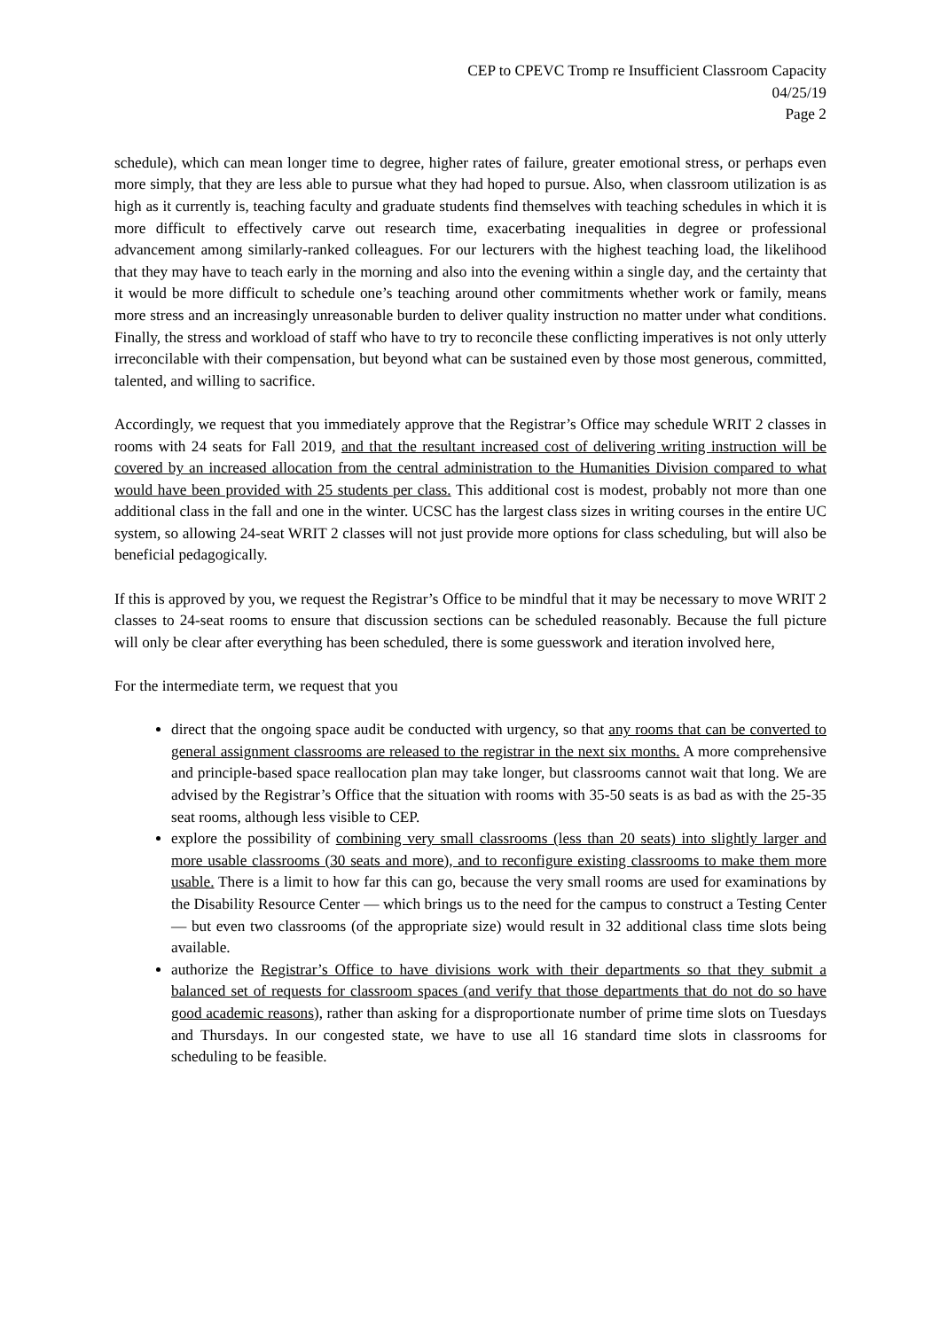CEP to CPEVC Tromp re Insufficient Classroom Capacity
04/25/19
Page 2
schedule), which can mean longer time to degree, higher rates of failure, greater emotional stress, or perhaps even more simply, that they are less able to pursue what they had hoped to pursue. Also, when classroom utilization is as high as it currently is, teaching faculty and graduate students find themselves with teaching schedules in which it is more difficult to effectively carve out research time, exacerbating inequalities in degree or professional advancement among similarly-ranked colleagues. For our lecturers with the highest teaching load, the likelihood that they may have to teach early in the morning and also into the evening within a single day, and the certainty that it would be more difficult to schedule one’s teaching around other commitments whether work or family, means more stress and an increasingly unreasonable burden to deliver quality instruction no matter under what conditions. Finally, the stress and workload of staff who have to try to reconcile these conflicting imperatives is not only utterly irreconcilable with their compensation, but beyond what can be sustained even by those most generous, committed, talented, and willing to sacrifice.
Accordingly, we request that you immediately approve that the Registrar’s Office may schedule WRIT 2 classes in rooms with 24 seats for Fall 2019, and that the resultant increased cost of delivering writing instruction will be covered by an increased allocation from the central administration to the Humanities Division compared to what would have been provided with 25 students per class. This additional cost is modest, probably not more than one additional class in the fall and one in the winter. UCSC has the largest class sizes in writing courses in the entire UC system, so allowing 24-seat WRIT 2 classes will not just provide more options for class scheduling, but will also be beneficial pedagogically.
If this is approved by you, we request the Registrar’s Office to be mindful that it may be necessary to move WRIT 2 classes to 24-seat rooms to ensure that discussion sections can be scheduled reasonably. Because the full picture will only be clear after everything has been scheduled, there is some guesswork and iteration involved here,
For the intermediate term, we request that you
direct that the ongoing space audit be conducted with urgency, so that any rooms that can be converted to general assignment classrooms are released to the registrar in the next six months. A more comprehensive and principle-based space reallocation plan may take longer, but classrooms cannot wait that long. We are advised by the Registrar’s Office that the situation with rooms with 35-50 seats is as bad as with the 25-35 seat rooms, although less visible to CEP.
explore the possibility of combining very small classrooms (less than 20 seats) into slightly larger and more usable classrooms (30 seats and more), and to reconfigure existing classrooms to make them more usable. There is a limit to how far this can go, because the very small rooms are used for examinations by the Disability Resource Center — which brings us to the need for the campus to construct a Testing Center — but even two classrooms (of the appropriate size) would result in 32 additional class time slots being available.
authorize the Registrar’s Office to have divisions work with their departments so that they submit a balanced set of requests for classroom spaces (and verify that those departments that do not do so have good academic reasons), rather than asking for a disproportionate number of prime time slots on Tuesdays and Thursdays. In our congested state, we have to use all 16 standard time slots in classrooms for scheduling to be feasible.